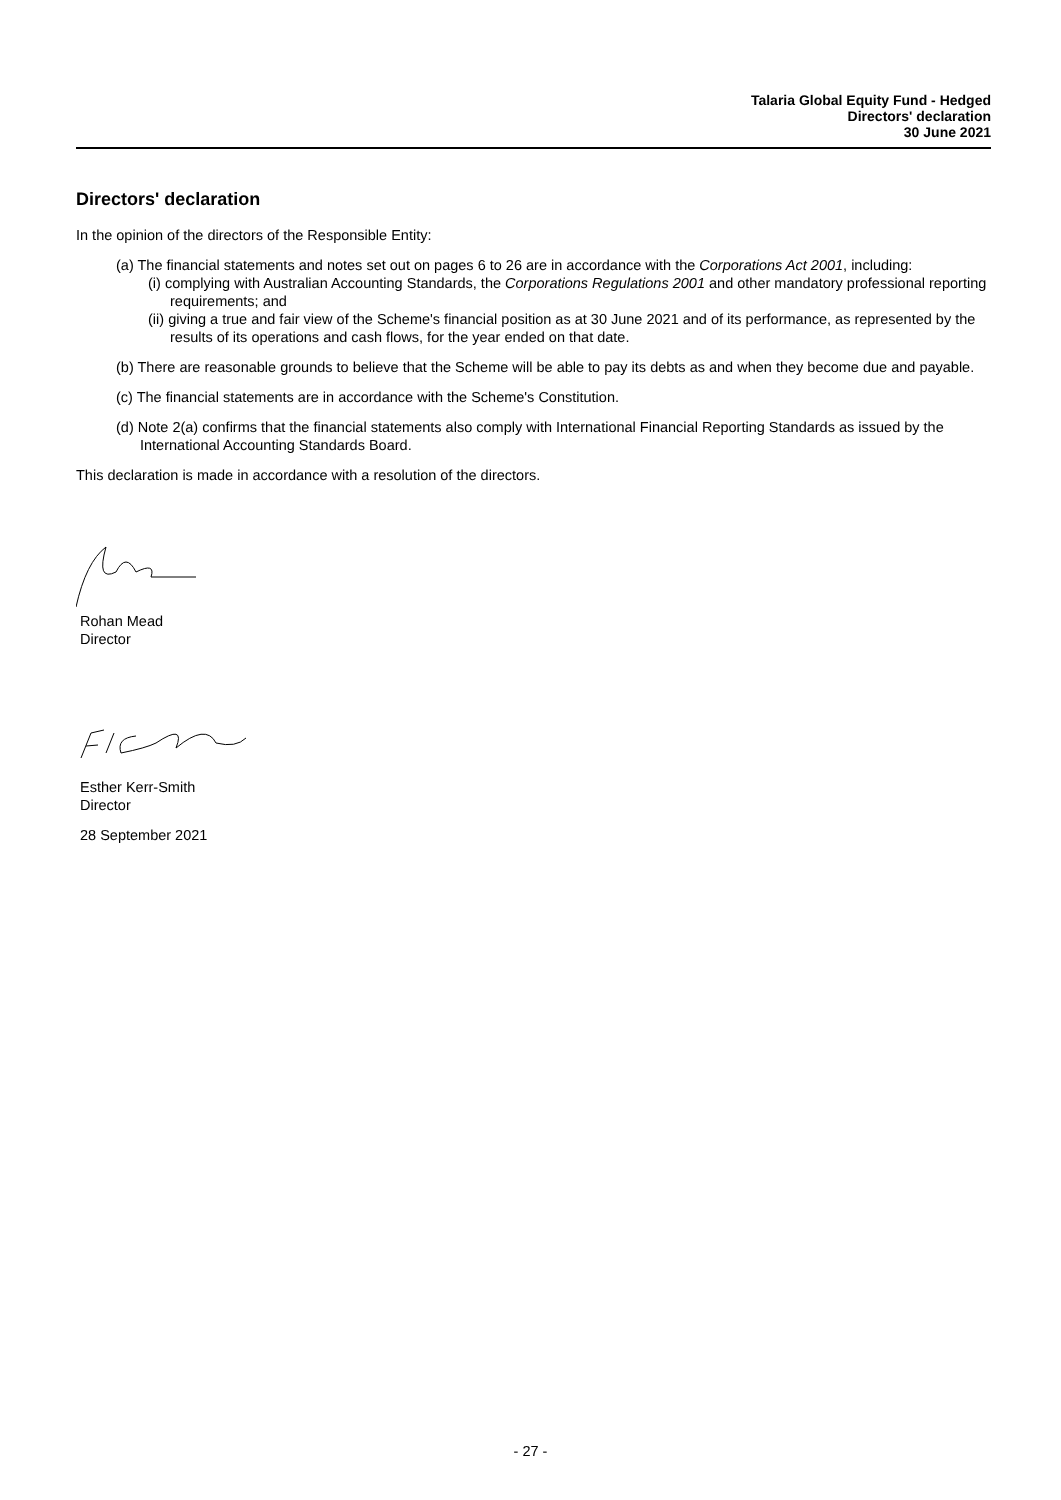Talaria Global Equity Fund - Hedged
Directors' declaration
30 June 2021
Directors' declaration
In the opinion of the directors of the Responsible Entity:
(a) The financial statements and notes set out on pages 6 to 26 are in accordance with the Corporations Act 2001, including:
(i) complying with Australian Accounting Standards, the Corporations Regulations 2001 and other mandatory professional reporting requirements; and
(ii) giving a true and fair view of the Scheme's financial position as at 30 June 2021 and of its performance, as represented by the results of its operations and cash flows, for the year ended on that date.
(b) There are reasonable grounds to believe that the Scheme will be able to pay its debts as and when they become due and payable.
(c) The financial statements are in accordance with the Scheme's Constitution.
(d) Note 2(a) confirms that the financial statements also comply with International Financial Reporting Standards as issued by the International Accounting Standards Board.
This declaration is made in accordance with a resolution of the directors.
Rohan Mead
Director
Esther Kerr-Smith
Director
28 September 2021
- 27 -